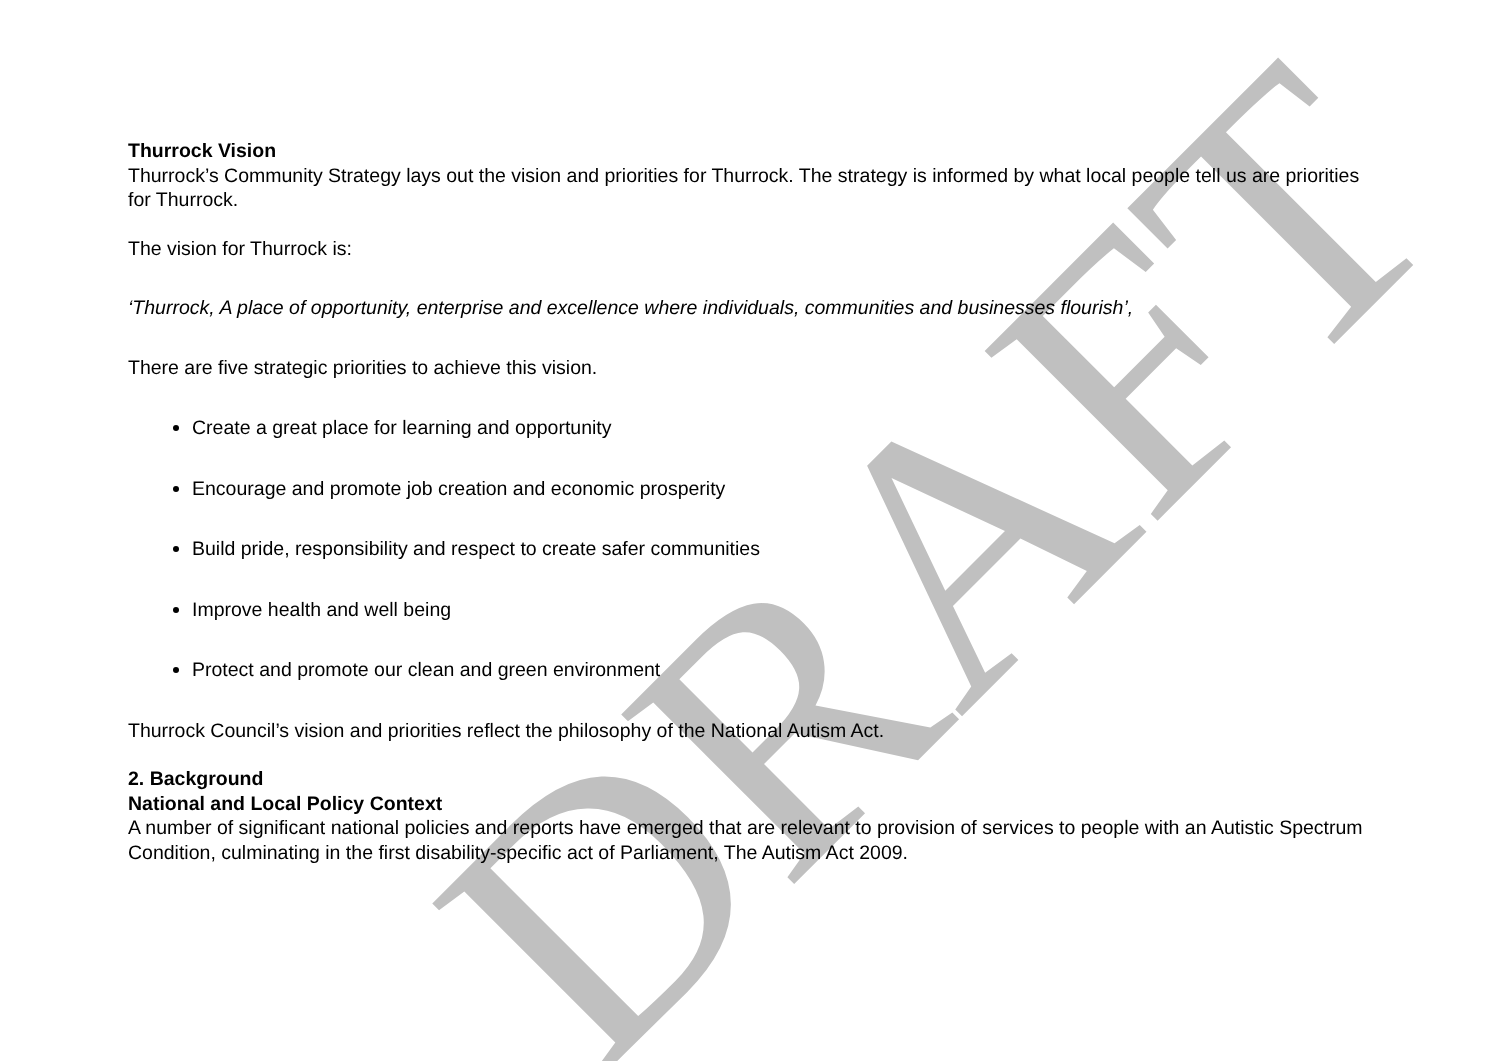DRAFT
Thurrock Vision
Thurrock’s Community Strategy lays out the vision and priorities for Thurrock. The strategy is informed by what local people tell us are priorities for Thurrock.
The vision for Thurrock is:
‘Thurrock, A place of opportunity, enterprise and excellence where individuals, communities and businesses flourish’,
There are five strategic priorities to achieve this vision.
Create a great place for learning and opportunity
Encourage and promote job creation and economic prosperity
Build pride, responsibility and respect to create safer communities
Improve health and well being
Protect and promote our clean and green environment
Thurrock Council’s vision and priorities reflect the philosophy of the National Autism Act.
2. Background
National and Local Policy Context
A number of significant national policies and reports have emerged that are relevant to provision of services to people with an Autistic Spectrum Condition, culminating in the first disability-specific act of Parliament, The Autism Act 2009.